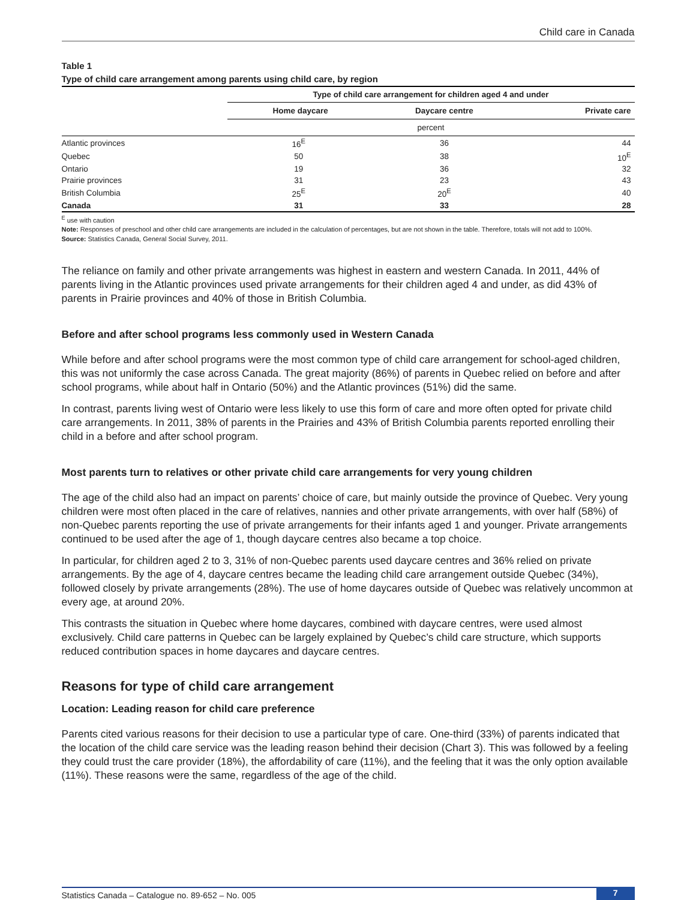Child care in Canada
Table 1
Type of child care arrangement among parents using child care, by region
| | Type of child care arrangement for children aged 4 and under | | |
| | Home daycare | Daycare centre | Private care |
| | percent | | |
| Atlantic provinces | 16<sup>E</sup> | 36 | 44 |
| Quebec | 50 | 38 | 10<sup>E</sup> |
| Ontario | 19 | 36 | 32 |
| Prairie provinces | 31 | 23 | 43 |
| British Columbia | 25<sup>E</sup> | 20<sup>E</sup> | 40 |
| Canada | 31 | 33 | 28 |
<sup>E</sup> use with caution
Note: Responses of preschool and other child care arrangements are included in the calculation of percentages, but are not shown in the table. Therefore, totals will not add to 100%.
Source: Statistics Canada, General Social Survey, 2011.
The reliance on family and other private arrangements was highest in eastern and western Canada. In 2011, 44% of parents living in the Atlantic provinces used private arrangements for their children aged 4 and under, as did 43% of parents in Prairie provinces and 40% of those in British Columbia.
Before and after school programs less commonly used in Western Canada
While before and after school programs were the most common type of child care arrangement for school-aged children, this was not uniformly the case across Canada. The great majority (86%) of parents in Quebec relied on before and after school programs, while about half in Ontario (50%) and the Atlantic provinces (51%) did the same.
In contrast, parents living west of Ontario were less likely to use this form of care and more often opted for private child care arrangements. In 2011, 38% of parents in the Prairies and 43% of British Columbia parents reported enrolling their child in a before and after school program.
Most parents turn to relatives or other private child care arrangements for very young children
The age of the child also had an impact on parents’ choice of care, but mainly outside the province of Quebec. Very young children were most often placed in the care of relatives, nannies and other private arrangements, with over half (58%) of non-Quebec parents reporting the use of private arrangements for their infants aged 1 and younger. Private arrangements continued to be used after the age of 1, though daycare centres also became a top choice.
In particular, for children aged 2 to 3, 31% of non-Quebec parents used daycare centres and 36% relied on private arrangements. By the age of 4, daycare centres became the leading child care arrangement outside Quebec (34%), followed closely by private arrangements (28%). The use of home daycares outside of Quebec was relatively uncommon at every age, at around 20%.
This contrasts the situation in Quebec where home daycares, combined with daycare centres, were used almost exclusively. Child care patterns in Quebec can be largely explained by Quebec’s child care structure, which supports reduced contribution spaces in home daycares and daycare centres.
Reasons for type of child care arrangement
Location: Leading reason for child care preference
Parents cited various reasons for their decision to use a particular type of care. One-third (33%) of parents indicated that the location of the child care service was the leading reason behind their decision (Chart 3). This was followed by a feeling they could trust the care provider (18%), the affordability of care (11%), and the feeling that it was the only option available (11%). These reasons were the same, regardless of the age of the child.
Statistics Canada – Catalogue no. 89-652 – No. 005 7